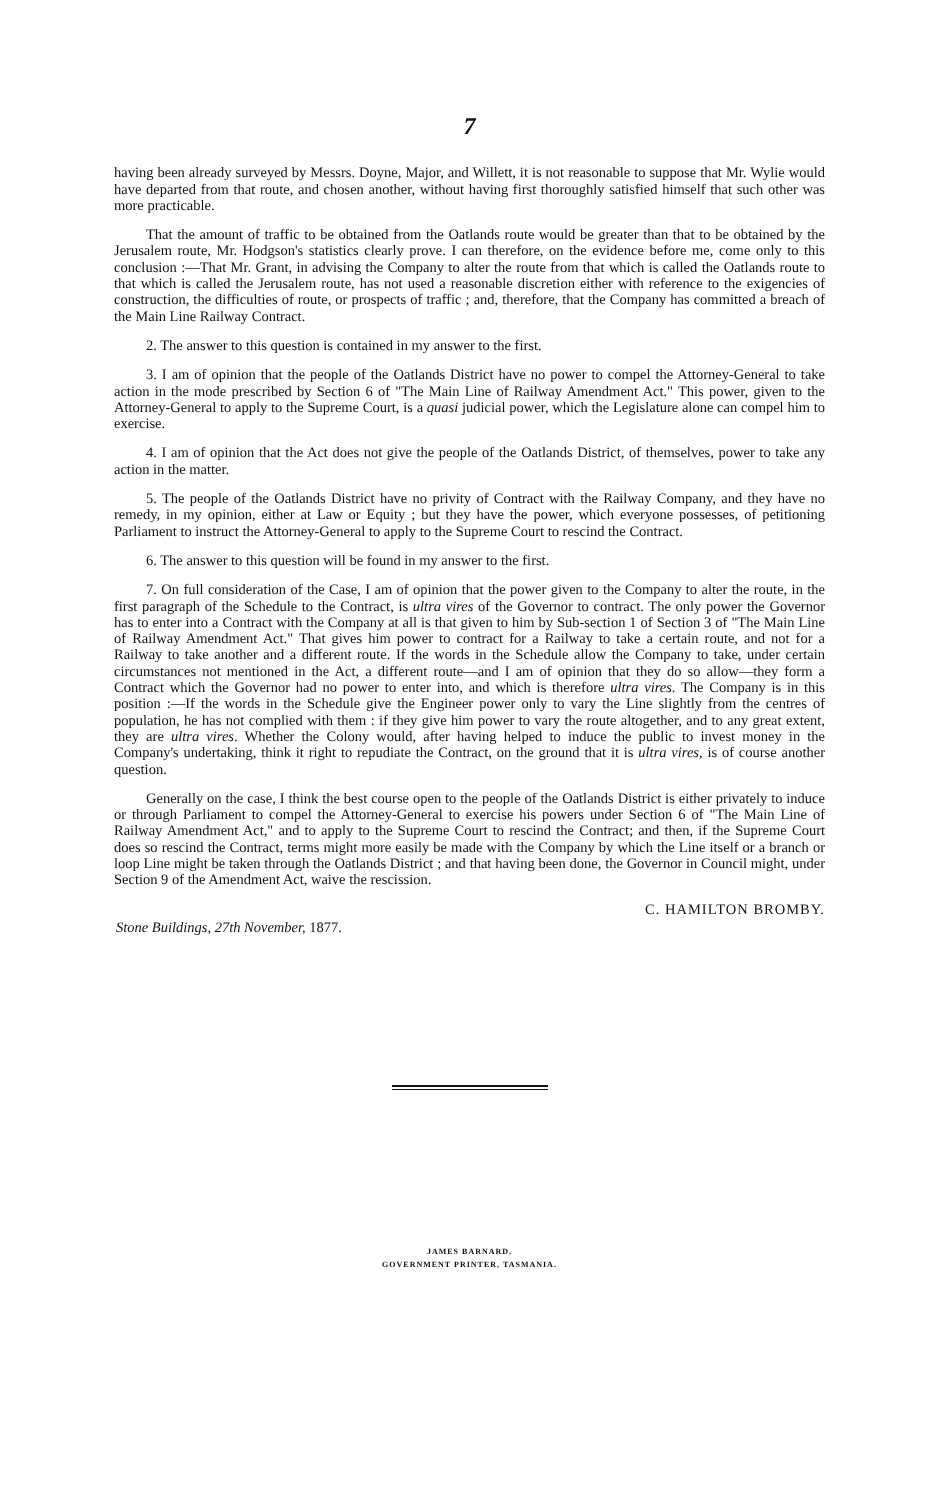7
having been already surveyed by Messrs. Doyne, Major, and Willett, it is not reasonable to suppose that Mr. Wylie would have departed from that route, and chosen another, without having first thoroughly satisfied himself that such other was more practicable.
That the amount of traffic to be obtained from the Oatlands route would be greater than that to be obtained by the Jerusalem route, Mr. Hodgson's statistics clearly prove. I can therefore, on the evidence before me, come only to this conclusion :—That Mr. Grant, in advising the Company to alter the route from that which is called the Oatlands route to that which is called the Jerusalem route, has not used a reasonable discretion either with reference to the exigencies of construction, the difficulties of route, or prospects of traffic ; and, therefore, that the Company has committed a breach of the Main Line Railway Contract.
2. The answer to this question is contained in my answer to the first.
3. I am of opinion that the people of the Oatlands District have no power to compel the Attorney-General to take action in the mode prescribed by Section 6 of "The Main Line of Railway Amendment Act." This power, given to the Attorney-General to apply to the Supreme Court, is a quasi judicial power, which the Legislature alone can compel him to exercise.
4. I am of opinion that the Act does not give the people of the Oatlands District, of themselves, power to take any action in the matter.
5. The people of the Oatlands District have no privity of Contract with the Railway Company, and they have no remedy, in my opinion, either at Law or Equity ; but they have the power, which everyone possesses, of petitioning Parliament to instruct the Attorney-General to apply to the Supreme Court to rescind the Contract.
6. The answer to this question will be found in my answer to the first.
7. On full consideration of the Case, I am of opinion that the power given to the Company to alter the route, in the first paragraph of the Schedule to the Contract, is ultra vires of the Governor to contract. The only power the Governor has to enter into a Contract with the Company at all is that given to him by Sub-section 1 of Section 3 of "The Main Line of Railway Amendment Act." That gives him power to contract for a Railway to take a certain route, and not for a Railway to take another and a different route. If the words in the Schedule allow the Company to take, under certain circumstances not mentioned in the Act, a different route—and I am of opinion that they do so allow—they form a Contract which the Governor had no power to enter into, and which is therefore ultra vires. The Company is in this position :—If the words in the Schedule give the Engineer power only to vary the Line slightly from the centres of population, he has not complied with them : if they give him power to vary the route altogether, and to any great extent, they are ultra vires. Whether the Colony would, after having helped to induce the public to invest money in the Company's undertaking, think it right to repudiate the Contract, on the ground that it is ultra vires, is of course another question.
Generally on the case, I think the best course open to the people of the Oatlands District is either privately to induce or through Parliament to compel the Attorney-General to exercise his powers under Section 6 of "The Main Line of Railway Amendment Act," and to apply to the Supreme Court to rescind the Contract; and then, if the Supreme Court does so rescind the Contract, terms might more easily be made with the Company by which the Line itself or a branch or loop Line might be taken through the Oatlands District ; and that having been done, the Governor in Council might, under Section 9 of the Amendment Act, waive the rescission.
C. HAMILTON BROMBY.
Stone Buildings, 27th November, 1877.
JAMES BARNARD,
GOVERNMENT PRINTER, TASMANIA.